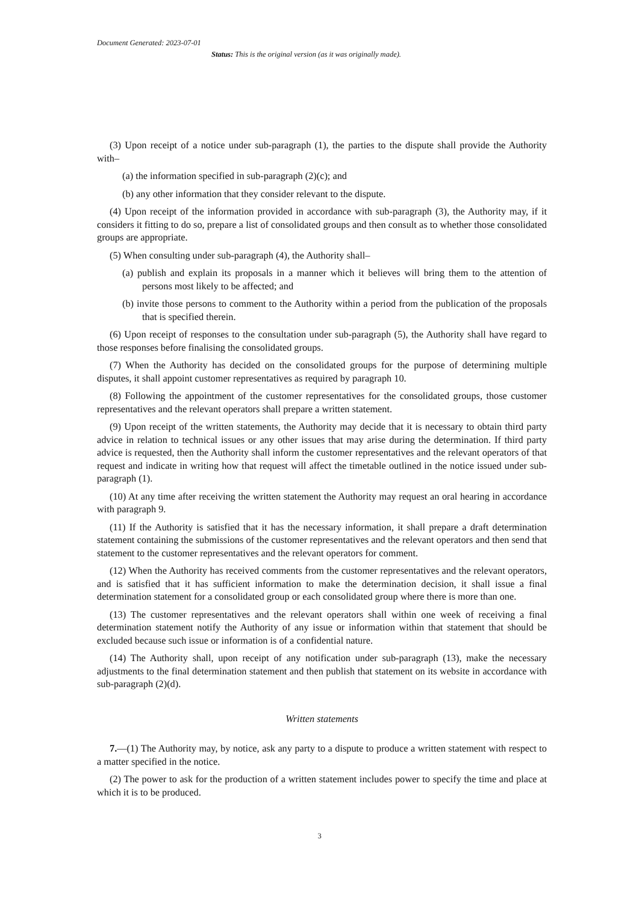Document Generated: 2023-07-01
Status: This is the original version (as it was originally made).
(3) Upon receipt of a notice under sub-paragraph (1), the parties to the dispute shall provide the Authority with–
(a) the information specified in sub-paragraph (2)(c); and
(b) any other information that they consider relevant to the dispute.
(4) Upon receipt of the information provided in accordance with sub-paragraph (3), the Authority may, if it considers it fitting to do so, prepare a list of consolidated groups and then consult as to whether those consolidated groups are appropriate.
(5) When consulting under sub-paragraph (4), the Authority shall–
(a) publish and explain its proposals in a manner which it believes will bring them to the attention of persons most likely to be affected; and
(b) invite those persons to comment to the Authority within a period from the publication of the proposals that is specified therein.
(6) Upon receipt of responses to the consultation under sub-paragraph (5), the Authority shall have regard to those responses before finalising the consolidated groups.
(7) When the Authority has decided on the consolidated groups for the purpose of determining multiple disputes, it shall appoint customer representatives as required by paragraph 10.
(8) Following the appointment of the customer representatives for the consolidated groups, those customer representatives and the relevant operators shall prepare a written statement.
(9) Upon receipt of the written statements, the Authority may decide that it is necessary to obtain third party advice in relation to technical issues or any other issues that may arise during the determination. If third party advice is requested, then the Authority shall inform the customer representatives and the relevant operators of that request and indicate in writing how that request will affect the timetable outlined in the notice issued under sub-paragraph (1).
(10) At any time after receiving the written statement the Authority may request an oral hearing in accordance with paragraph 9.
(11) If the Authority is satisfied that it has the necessary information, it shall prepare a draft determination statement containing the submissions of the customer representatives and the relevant operators and then send that statement to the customer representatives and the relevant operators for comment.
(12) When the Authority has received comments from the customer representatives and the relevant operators, and is satisfied that it has sufficient information to make the determination decision, it shall issue a final determination statement for a consolidated group or each consolidated group where there is more than one.
(13) The customer representatives and the relevant operators shall within one week of receiving a final determination statement notify the Authority of any issue or information within that statement that should be excluded because such issue or information is of a confidential nature.
(14) The Authority shall, upon receipt of any notification under sub-paragraph (13), make the necessary adjustments to the final determination statement and then publish that statement on its website in accordance with sub-paragraph (2)(d).
Written statements
7.—(1) The Authority may, by notice, ask any party to a dispute to produce a written statement with respect to a matter specified in the notice.
(2) The power to ask for the production of a written statement includes power to specify the time and place at which it is to be produced.
3